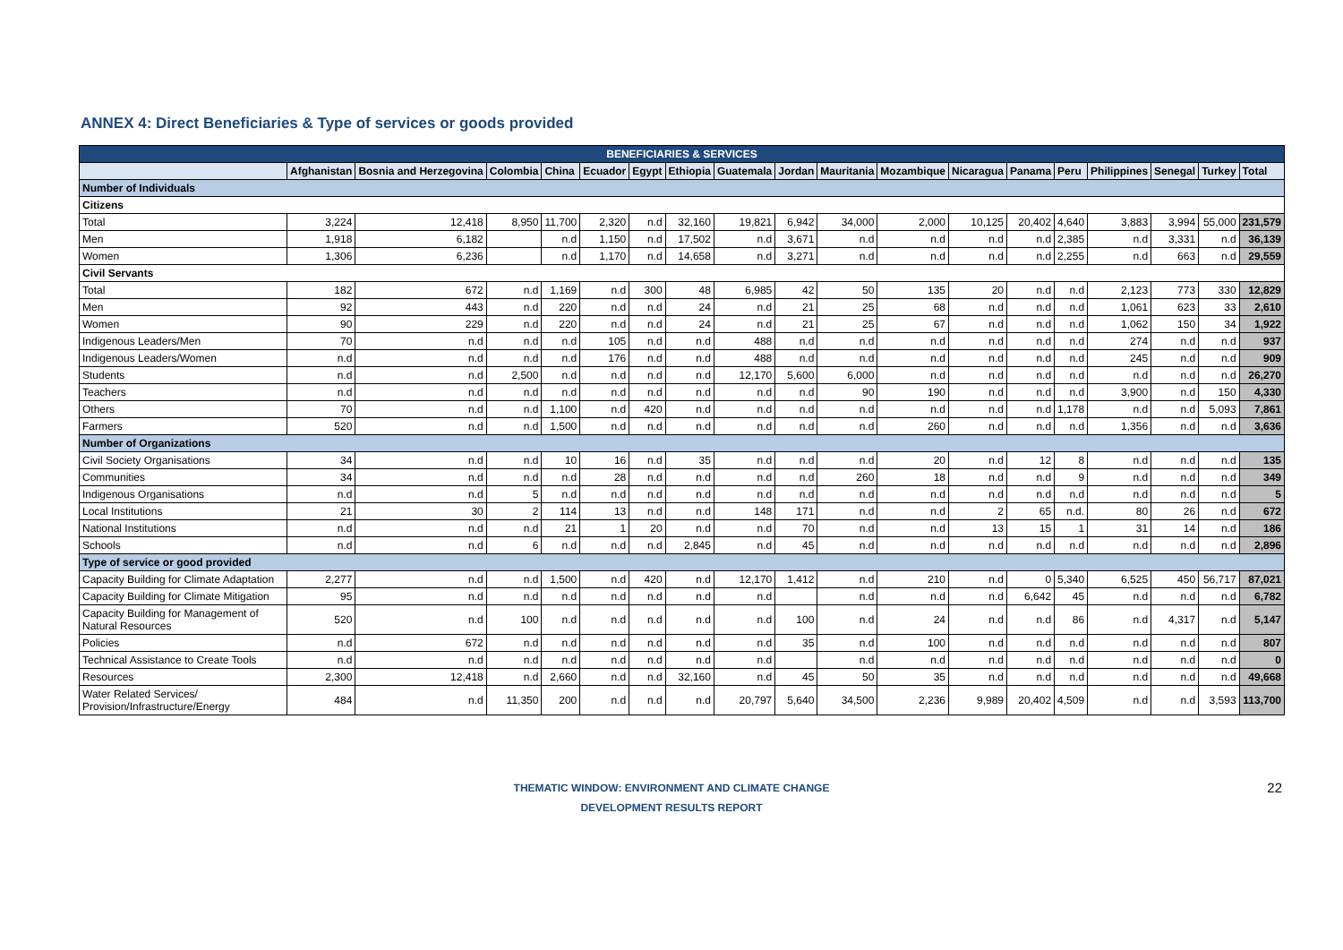ANNEX 4: Direct Beneficiaries & Type of services or goods provided
| BENEFICIARIES & SERVICES | | | | | | | | | | | | | | | | | | |
| --- | --- | --- | --- | --- | --- | --- | --- | --- | --- | --- | --- | --- | --- | --- | --- | --- | --- | --- |
| | Afghanistan | Bosnia and Herzegovina | Colombia | China | Ecuador | Egypt | Ethiopia | Guatemala | Jordan | Mauritania | Mozambique | Nicaragua | Panama | Peru | Philippines | Senegal | Turkey | Total |
| Number of Individuals | | | | | | | | | | | | | | | | | | |
| Citizens | | | | | | | | | | | | | | | | | | |
| Total | 3,224 | 12,418 | 8,950 | 11,700 | 2,320 | n.d | 32,160 | 19,821 | 6,942 | 34,000 | 2,000 | 10,125 | 20,402 | 4,640 | 3,883 | 3,994 | 55,000 | 231,579 |
| Men | 1,918 | 6,182 | | n.d | 1,150 | n.d | 17,502 | n.d | 3,671 | n.d | n.d | n.d | n.d | 2,385 | n.d | 3,331 | n.d | 36,139 |
| Women | 1,306 | 6,236 | | n.d | 1,170 | n.d | 14,658 | n.d | 3,271 | n.d | n.d | n.d | n.d | 2,255 | n.d | 663 | n.d | 29,559 |
| Civil Servants | | | | | | | | | | | | | | | | | | |
| Total | 182 | 672 | n.d | 1,169 | n.d | 300 | 48 | 6,985 | 42 | 50 | 135 | 20 | n.d | n.d | 2,123 | 773 | 330 | 12,829 |
| Men | 92 | 443 | n.d | 220 | n.d | n.d | 24 | n.d | 21 | 25 | 68 | n.d | n.d | n.d | 1,061 | 623 | 33 | 2,610 |
| Women | 90 | 229 | n.d | 220 | n.d | n.d | 24 | n.d | 21 | 25 | 67 | n.d | n.d | n.d | 1,062 | 150 | 34 | 1,922 |
| Indigenous Leaders/Men | 70 | n.d | n.d | n.d | 105 | n.d | n.d | 488 | n.d | n.d | n.d | n.d | n.d | n.d | 274 | n.d | n.d | 937 |
| Indigenous Leaders/Women | n.d | n.d | n.d | n.d | 176 | n.d | n.d | 488 | n.d | n.d | n.d | n.d | n.d | n.d | 245 | n.d | n.d | 909 |
| Students | n.d | n.d | 2,500 | n.d | n.d | n.d | n.d | 12,170 | 5,600 | 6,000 | n.d | n.d | n.d | n.d | n.d | n.d | n.d | 26,270 |
| Teachers | n.d | n.d | n.d | n.d | n.d | n.d | n.d | n.d | n.d | 90 | 190 | n.d | n.d | n.d | 3,900 | n.d | 150 | 4,330 |
| Others | 70 | n.d | n.d | 1,100 | n.d | 420 | n.d | n.d | n.d | n.d | n.d | n.d | n.d | 1,178 | n.d | n.d | 5,093 | 7,861 |
| Farmers | 520 | n.d | n.d | 1,500 | n.d | n.d | n.d | n.d | n.d | n.d | 260 | n.d | n.d | n.d | 1,356 | n.d | n.d | 3,636 |
| Number of Organizations | | | | | | | | | | | | | | | | | | |
| Civil Society Organisations | 34 | n.d | n.d | 10 | 16 | n.d | 35 | n.d | n.d | n.d | 20 | n.d | 12 | 8 | n.d | n.d | n.d | 135 |
| Communities | 34 | n.d | n.d | n.d | 28 | n.d | n.d | n.d | n.d | 260 | 18 | n.d | n.d | 9 | n.d | n.d | n.d | 349 |
| Indigenous Organisations | n.d | n.d | 5 | n.d | n.d | n.d | n.d | n.d | n.d | n.d | n.d | n.d | n.d | n.d | n.d | n.d | n.d | 5 |
| Local Institutions | 21 | 30 | 2 | 114 | 13 | n.d | n.d | 148 | 171 | n.d | n.d | 2 | 65 | n.d. | 80 | 26 | n.d | 672 |
| National Institutions | n.d | n.d | n.d | 21 | 1 | 20 | n.d | n.d | 70 | n.d | n.d | 13 | 15 | 1 | 31 | 14 | n.d | 186 |
| Schools | n.d | n.d | 6 | n.d | n.d | n.d | 2,845 | n.d | 45 | n.d | n.d | n.d | n.d | n.d | n.d | n.d | n.d | 2,896 |
| Type of service or good provided | | | | | | | | | | | | | | | | | | |
| Capacity Building for Climate Adaptation | 2,277 | n.d | n.d | 1,500 | n.d | 420 | n.d | 12,170 | 1,412 | n.d | 210 | n.d | 0 | 5,340 | 6,525 | 450 | 56,717 | 87,021 |
| Capacity Building for Climate Mitigation | 95 | n.d | n.d | n.d | n.d | n.d | n.d | n.d | | n.d | n.d | n.d | 6,642 | 45 | n.d | n.d | n.d | 6,782 |
| Capacity Building for Management of Natural Resources | 520 | n.d | 100 | n.d | n.d | n.d | n.d | n.d | 100 | n.d | 24 | n.d | n.d | 86 | n.d | 4,317 | n.d | 5,147 |
| Policies | n.d | 672 | n.d | n.d | n.d | n.d | n.d | n.d | 35 | n.d | 100 | n.d | n.d | n.d | n.d | n.d | n.d | 807 |
| Technical Assistance to Create Tools | n.d | n.d | n.d | n.d | n.d | n.d | n.d | n.d | | n.d | n.d | n.d | n.d | n.d | n.d | n.d | n.d | 0 |
| Resources | 2,300 | 12,418 | n.d | 2,660 | n.d | n.d | 32,160 | n.d | 45 | 50 | 35 | n.d | n.d | n.d | n.d | n.d | n.d | 49,668 |
| Water Related Services/ Provision/Infrastructure/Energy | 484 | n.d | 11,350 | 200 | n.d | n.d | n.d | 20,797 | 5,640 | 34,500 | 2,236 | 9,989 | 20,402 | 4,509 | n.d | n.d | 3,593 | 113,700 |
THEMATIC WINDOW: ENVIRONMENT AND CLIMATE CHANGE
DEVELOPMENT RESULTS REPORT
22